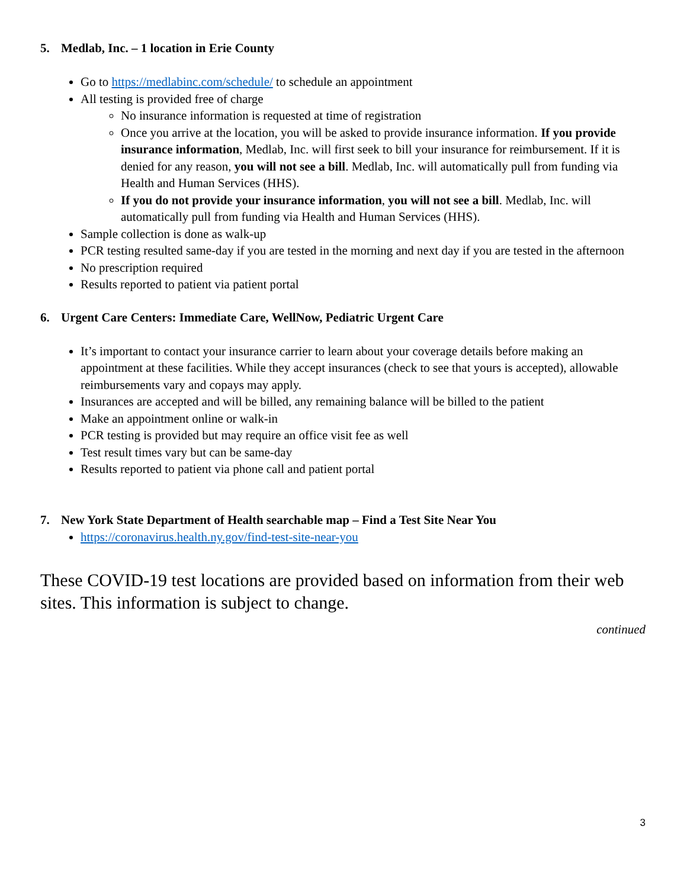5. Medlab, Inc. – 1 location in Erie County
Go to https://medlabinc.com/schedule/ to schedule an appointment
All testing is provided free of charge
No insurance information is requested at time of registration
Once you arrive at the location, you will be asked to provide insurance information. If you provide insurance information, Medlab, Inc. will first seek to bill your insurance for reimbursement. If it is denied for any reason, you will not see a bill. Medlab, Inc. will automatically pull from funding via Health and Human Services (HHS).
If you do not provide your insurance information, you will not see a bill. Medlab, Inc. will automatically pull from funding via Health and Human Services (HHS).
Sample collection is done as walk-up
PCR testing resulted same-day if you are tested in the morning and next day if you are tested in the afternoon
No prescription required
Results reported to patient via patient portal
6. Urgent Care Centers: Immediate Care, WellNow, Pediatric Urgent Care
It’s important to contact your insurance carrier to learn about your coverage details before making an appointment at these facilities. While they accept insurances (check to see that yours is accepted), allowable reimbursements vary and copays may apply.
Insurances are accepted and will be billed, any remaining balance will be billed to the patient
Make an appointment online or walk-in
PCR testing is provided but may require an office visit fee as well
Test result times vary but can be same-day
Results reported to patient via phone call and patient portal
7. New York State Department of Health searchable map – Find a Test Site Near You
https://coronavirus.health.ny.gov/find-test-site-near-you
These COVID-19 test locations are provided based on information from their web sites. This information is subject to change.
continued
3